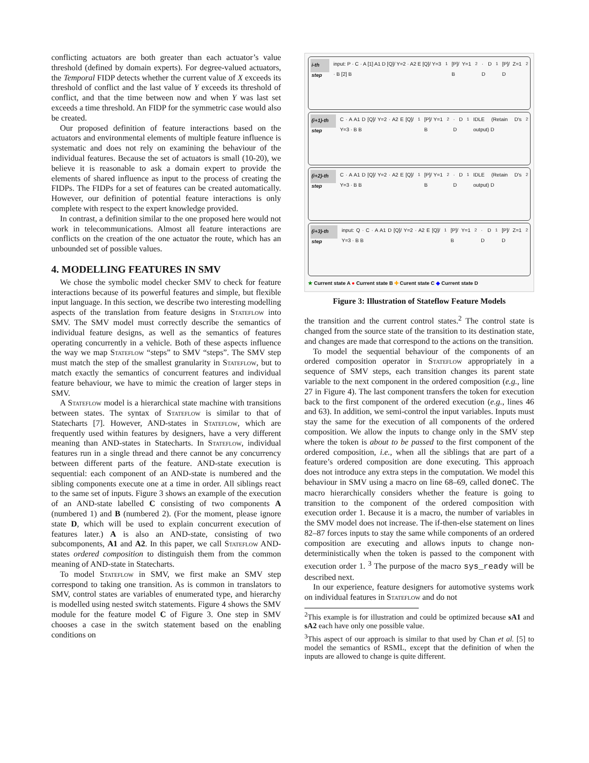conflicting actuators are both greater than each actuator’s value threshold (defined by domain experts). For degree-valued actuators, the Temporal FIDP detects whether the current value of X exceeds its threshold of conflict and the last value of Y exceeds its threshold of conflict, and that the time between now and when Y was last set exceeds a time threshold. An FIDP for the symmetric case would also be created.
Our proposed definition of feature interactions based on the actuators and environmental elements of multiple feature influence is systematic and does not rely on examining the behaviour of the individual features. Because the set of actuators is small (10-20), we believe it is reasonable to ask a domain expert to provide the elements of shared influence as input to the process of creating the FIDPs. The FIDPs for a set of features can be created automatically. However, our definition of potential feature interactions is only complete with respect to the expert knowledge provided.
In contrast, a definition similar to the one proposed here would not work in telecommunications. Almost all feature interactions are conflicts on the creation of the one actuator the route, which has an unbounded set of possible values.
4. MODELLING FEATURES IN SMV
We chose the symbolic model checker SMV to check for feature interactions because of its powerful features and simple, but flexible input language. In this section, we describe two interesting modelling aspects of the translation from feature designs in Stateflow into SMV. The SMV model must correctly describe the semantics of individual feature designs, as well as the semantics of features operating concurrently in a vehicle. Both of these aspects influence the way we map Stateflow “steps” to SMV “steps”. The SMV step must match the step of the smallest granularity in Stateflow, but to match exactly the semantics of concurrent features and individual feature behaviour, we have to mimic the creation of larger steps in SMV.
A Stateflow model is a hierarchical state machine with transitions between states. The syntax of Stateflow is similar to that of Statecharts [7]. However, AND-states in Stateflow, which are frequently used within features by designers, have a very different meaning than AND-states in Statecharts. In Stateflow, individual features run in a single thread and there cannot be any concurrency between different parts of the feature. AND-state execution is sequential: each component of an AND-state is numbered and the sibling components execute one at a time in order. All siblings react to the same set of inputs. Figure 3 shows an example of the execution of an AND-state labelled C consisting of two components A (numbered 1) and B (numbered 2). (For the moment, please ignore state D, which will be used to explain concurrent execution of features later.) A is also an AND-state, consisting of two subcomponents, A1 and A2. In this paper, we call Stateflow AND-states ordered composition to distinguish them from the common meaning of AND-state in Statecharts.
To model Stateflow in SMV, we first make an SMV step correspond to taking one transition. As is common in translators to SMV, control states are variables of enumerated type, and hierarchy is modelled using nested switch statements. Figure 4 shows the SMV module for the feature model C of Figure 3. One step in SMV chooses a case in the switch statement based on the enabling conditions on
i-th step input: P · C · A [1] A1 D [Q]/ Y=2 · A2 E [Q]/ Y=3 · B [2] B<sub>1</sub> [P]/ Y=1 B<sub>2</sub> · D D<sub>1</sub> [P]/ Z=1 D<sub>2</sub>
(i+1)-th step C · A A1 D [Q]/ Y=2 · A2 E [Q]/ Y=3 · B B<sub>1</sub> [P]/ Y=1 B<sub>2</sub> · D D<sub>1</sub> IDLE (Retain D's output) D<sub>2</sub>
(i+2)-th step C · A A1 D [Q]/ Y=2 · A2 E [Q]/ Y=3 · B B<sub>1</sub> [P]/ Y=1 B<sub>2</sub> · D D<sub>1</sub> IDLE (Retain D's output) D<sub>2</sub>
(i+3)-th step input: Q · C · A A1 D [Q]/ Y=2 · A2 E [Q]/ Y=3 · B B<sub>1</sub> [P]/ Y=1 B<sub>2</sub> · D D<sub>1</sub> [P]/ Z=1 D<sub>2</sub>
★ Current state A ● Current state B ✚ Curent state C ◆ Current state D
Figure 3: Illustration of Stateflow Feature Models
the transition and the current control states.<sup>2</sup> The control state is changed from the source state of the transition to its destination state, and changes are made that correspond to the actions on the transition.
To model the sequential behaviour of the components of an ordered composition operator in Stateflow appropriately in a sequence of SMV steps, each transition changes its parent state variable to the next component in the ordered composition (e.g., line 27 in Figure 4). The last component transfers the token for execution back to the first component of the ordered execution (e.g., lines 46 and 63). In addition, we semi-control the input variables. Inputs must stay the same for the execution of all components of the ordered composition. We allow the inputs to change only in the SMV step where the token is about to be passed to the first component of the ordered composition, i.e., when all the siblings that are part of a feature’s ordered composition are done executing. This approach does not introduce any extra steps in the computation. We model this behaviour in SMV using a macro on line 68–69, called doneC. The macro hierarchically considers whether the feature is going to transition to the component of the ordered composition with execution order 1. Because it is a macro, the number of variables in the SMV model does not increase. The if-then-else statement on lines 82–87 forces inputs to stay the same while components of an ordered composition are executing and allows inputs to change non-deterministically when the token is passed to the component with execution order 1. <sup>3</sup> The purpose of the macro sys_ready will be described next.
In our experience, feature designers for automotive systems work on individual features in Stateflow and do not
<sup>2</sup> This example is for illustration and could be optimized because sA1 and sA2 each have only one possible value.
<sup>3</sup> This aspect of our approach is similar to that used by Chan et al. [5] to model the semantics of RSML, except that the definition of when the inputs are allowed to change is quite different.